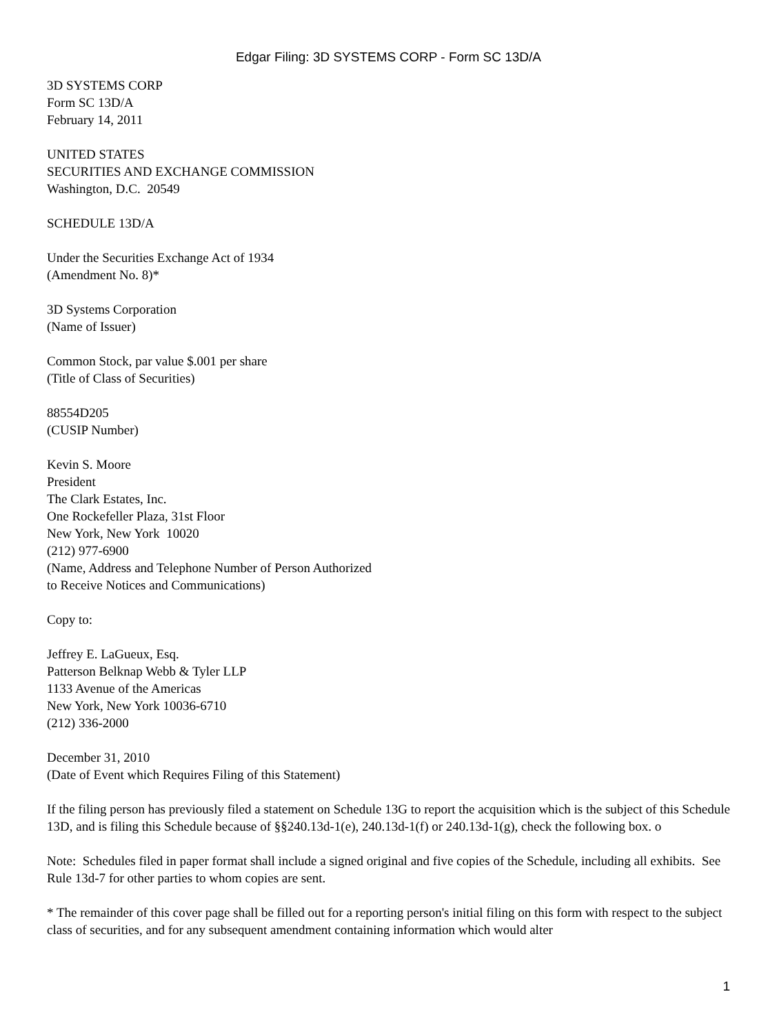Edgar Filing: 3D SYSTEMS CORP - Form SC 13D/A
3D SYSTEMS CORP
Form SC 13D/A
February 14, 2011
UNITED STATES
SECURITIES AND EXCHANGE COMMISSION
Washington, D.C. 20549
SCHEDULE 13D/A
Under the Securities Exchange Act of 1934
(Amendment No. 8)*
3D Systems Corporation
(Name of Issuer)
Common Stock, par value $.001 per share
(Title of Class of Securities)
88554D205
(CUSIP Number)
Kevin S. Moore
President
The Clark Estates, Inc.
One Rockefeller Plaza, 31st Floor
New York, New York 10020
(212) 977-6900
(Name, Address and Telephone Number of Person Authorized
to Receive Notices and Communications)
Copy to:
Jeffrey E. LaGueux, Esq.
Patterson Belknap Webb & Tyler LLP
1133 Avenue of the Americas
New York, New York 10036-6710
(212) 336-2000
December 31, 2010
(Date of Event which Requires Filing of this Statement)
If the filing person has previously filed a statement on Schedule 13G to report the acquisition which is the subject of this Schedule 13D, and is filing this Schedule because of §§240.13d-1(e), 240.13d-1(f) or 240.13d-1(g), check the following box. o
Note: Schedules filed in paper format shall include a signed original and five copies of the Schedule, including all exhibits. See Rule 13d-7 for other parties to whom copies are sent.
* The remainder of this cover page shall be filled out for a reporting person's initial filing on this form with respect to the subject class of securities, and for any subsequent amendment containing information which would alter
1